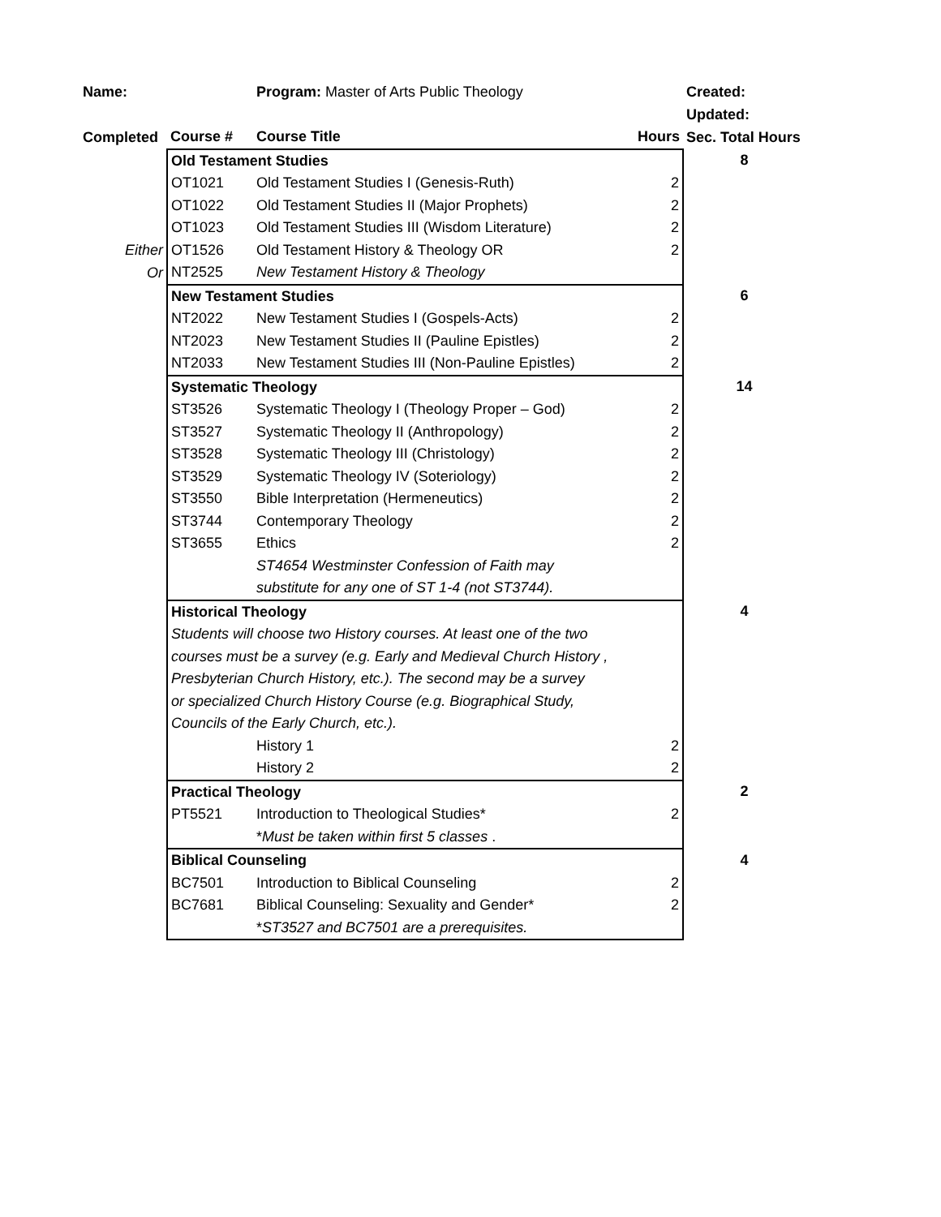| Name: | | Program: Master of Arts Public Theology | | Created: |
| | | | | Updated: |
| Completed | Course # | Course Title | Hours | Sec. Total Hours |
| | Old Testament Studies | | | 8 |
| | OT1021 | Old Testament Studies I (Genesis-Ruth) | 2 | |
| | OT1022 | Old Testament Studies II (Major Prophets) | 2 | |
| | OT1023 | Old Testament Studies III (Wisdom Literature) | 2 | |
| Either | OT1526 | Old Testament History & Theology OR | 2 | |
| Or | NT2525 | New Testament History & Theology | | |
| | New Testament Studies | | | 6 |
| | NT2022 | New Testament Studies I (Gospels-Acts) | 2 | |
| | NT2023 | New Testament Studies II (Pauline Epistles) | 2 | |
| | NT2033 | New Testament Studies III (Non-Pauline Epistles) | 2 | |
| | Systematic Theology | | | 14 |
| | ST3526 | Systematic Theology I (Theology Proper – God) | 2 | |
| | ST3527 | Systematic Theology II (Anthropology) | 2 | |
| | ST3528 | Systematic Theology III (Christology) | 2 | |
| | ST3529 | Systematic Theology IV (Soteriology) | 2 | |
| | ST3550 | Bible Interpretation (Hermeneutics) | 2 | |
| | ST3744 | Contemporary Theology | 2 | |
| | ST3655 | Ethics | 2 | |
| | | ST4654 Westminster Confession of Faith may | | |
| | | substitute for any one of ST 1-4 (not ST3744). | | |
| | Historical Theology | | | 4 |
| | Students will choose two History courses. At least one of the two | | | |
| | courses must be a survey (e.g. Early and Medieval Church History , | | | |
| | Presbyterian Church History, etc.). The second may be a survey | | | |
| | or specialized Church History Course (e.g. Biographical Study, | | | |
| | Councils of the Early Church, etc.). | | | |
| | | History 1 | 2 | |
| | | History 2 | 2 | |
| | Practical Theology | | | 2 |
| | PT5521 | Introduction to Theological Studies* | 2 | |
| | | * Must be taken within first 5 classes . | | |
| | Biblical Counseling | | | 4 |
| | BC7501 | Introduction to Biblical Counseling | 2 | |
| | BC7681 | Biblical Counseling: Sexuality and Gender* | 2 | |
| | | * ST3527 and BC7501 are a prerequisites. | | |